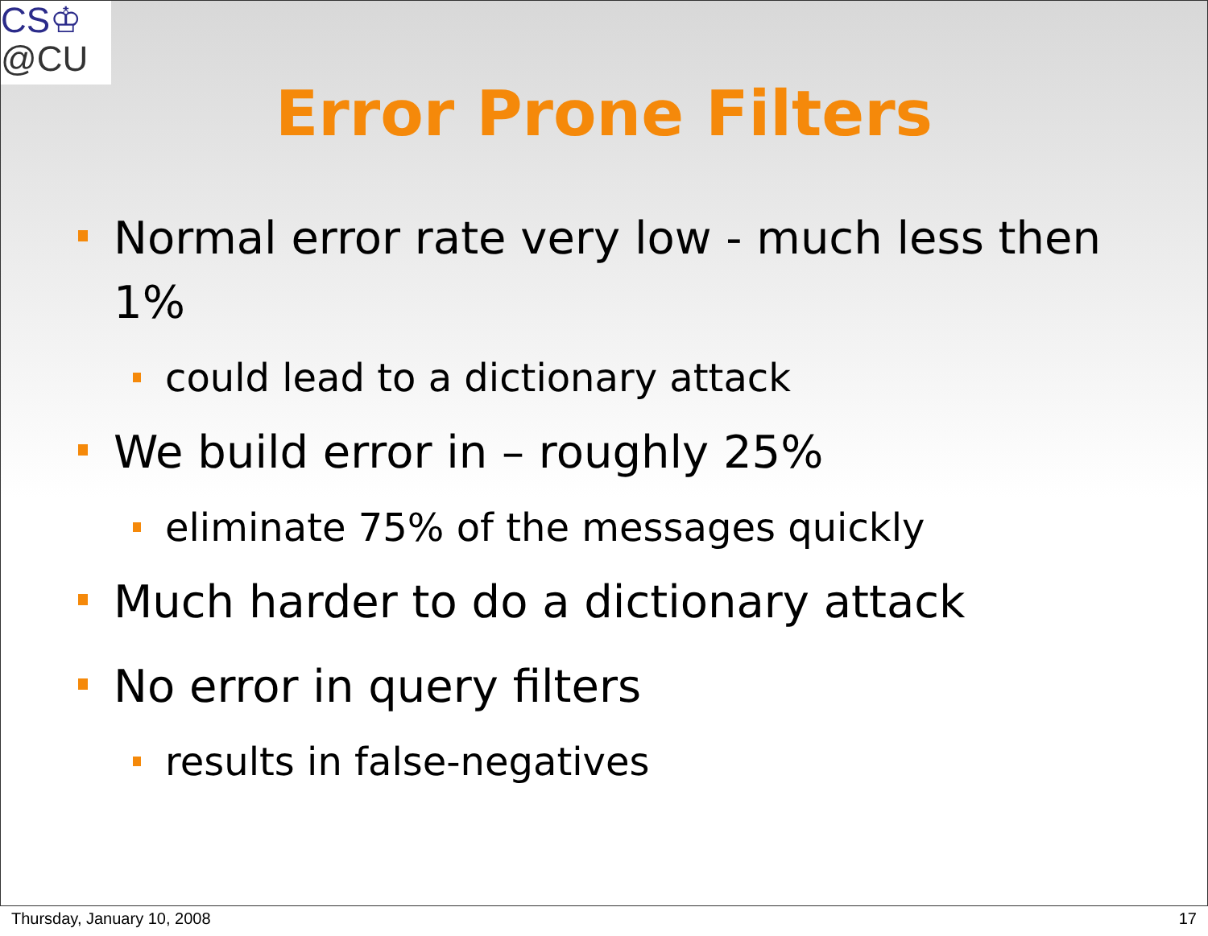CS♔
@CU
Error Prone Filters
Normal error rate very low - much less then 1%
could lead to a dictionary attack
We build error in – roughly 25%
eliminate 75% of the messages quickly
Much harder to do a dictionary attack
No error in query filters
results in false-negatives
Thursday, January 10, 2008 17